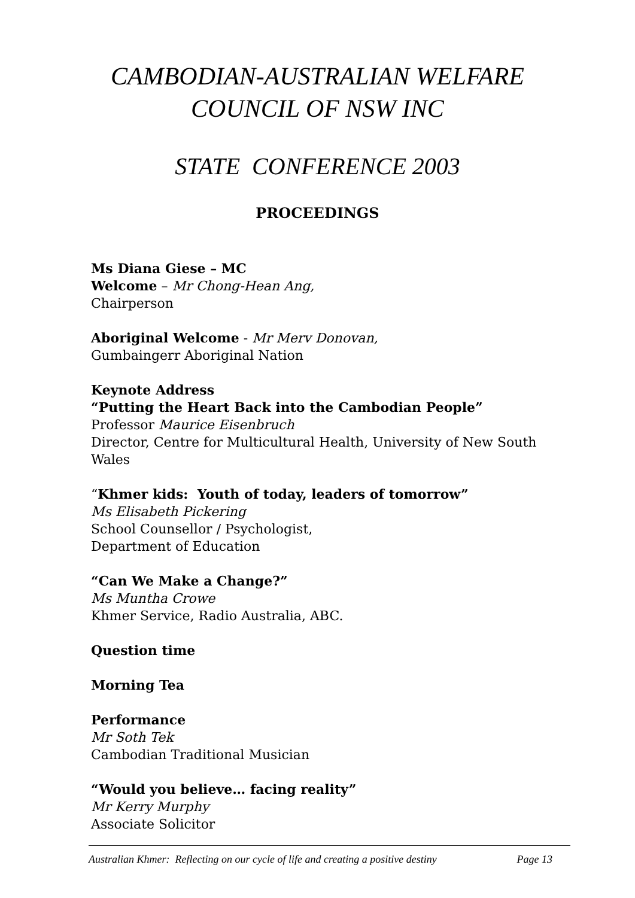CAMBODIAN-AUSTRALIAN WELFARE
COUNCIL OF NSW INC
STATE CONFERENCE 2003
PROCEEDINGS
Ms Diana Giese – MC
Welcome – Mr Chong-Hean Ang,
Chairperson
Aboriginal Welcome - Mr Merv Donovan,
Gumbaingerr Aboriginal Nation
Keynote Address
“Putting the Heart Back into the Cambodian People”
Professor Maurice Eisenbruch
Director, Centre for Multicultural Health, University of New South Wales
“Khmer kids: Youth of today, leaders of tomorrow”
Ms Elisabeth Pickering
School Counsellor / Psychologist,
Department of Education
“Can We Make a Change?”
Ms Muntha Crowe
Khmer Service, Radio Australia, ABC.
Question time
Morning Tea
Performance
Mr Soth Tek
Cambodian Traditional Musician
“Would you believe… facing reality”
Mr Kerry Murphy
Associate Solicitor
Australian Khmer: Reflecting on our cycle of life and creating a positive destiny Page 13